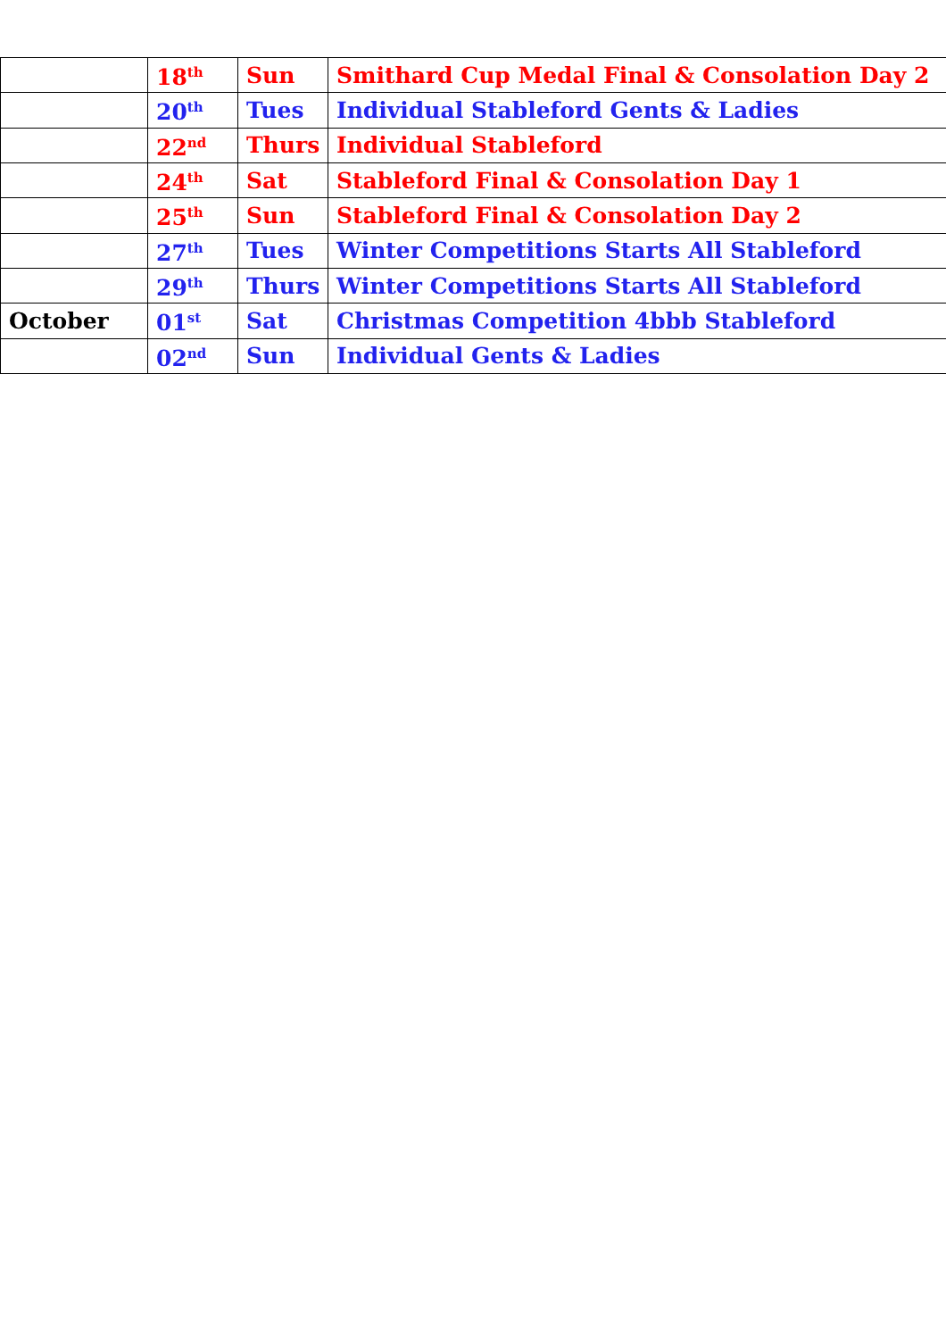| | 18<sup>th</sup> | Sun | Smithard Cup Medal Final & Consolation Day 2 |
| | 20<sup>th</sup> | Tues | Individual Stableford Gents & Ladies |
| | 22<sup>nd</sup> | Thurs | Individual Stableford |
| | 24<sup>th</sup> | Sat | Stableford Final & Consolation Day 1 |
| | 25<sup>th</sup> | Sun | Stableford Final & Consolation Day 2 |
| | 27<sup>th</sup> | Tues | Winter Competitions Starts All Stableford |
| | 29<sup>th</sup> | Thurs | Winter Competitions Starts All Stableford |
| October | 01<sup>st</sup> | Sat | Christmas Competition 4bbb Stableford |
| | 02<sup>nd</sup> | Sun | Individual Gents & Ladies |